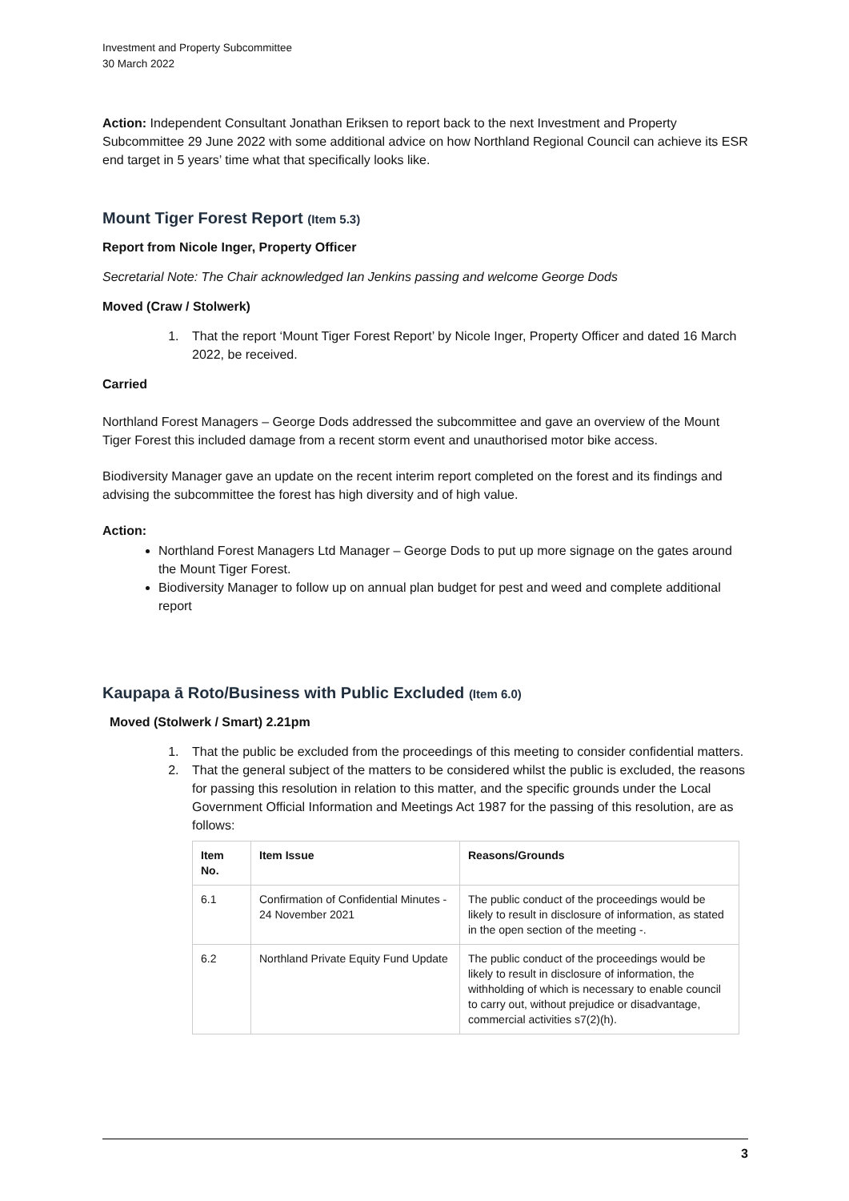Investment and Property Subcommittee
30 March 2022
Action: Independent Consultant Jonathan Eriksen to report back to the next Investment and Property Subcommittee 29 June 2022 with some additional advice on how Northland Regional Council can achieve its ESR end target in 5 years’ time what that specifically looks like.
Mount Tiger Forest Report (Item 5.3)
Report from Nicole Inger, Property Officer
Secretarial Note: The Chair acknowledged Ian Jenkins passing and welcome George Dods
Moved (Craw / Stolwerk)
1. That the report ‘Mount Tiger Forest Report’ by Nicole Inger, Property Officer and dated 16 March 2022, be received.
Carried
Northland Forest Managers – George Dods addressed the subcommittee and gave an overview of the Mount Tiger Forest this included damage from a recent storm event and unauthorised motor bike access.
Biodiversity Manager gave an update on the recent interim report completed on the forest and its findings and advising the subcommittee the forest has high diversity and of high value.
Action:
Northland Forest Managers Ltd Manager – George Dods to put up more signage on the gates around the Mount Tiger Forest.
Biodiversity Manager to follow up on annual plan budget for pest and weed and complete additional report
Kaupapa ā Roto/Business with Public Excluded (Item 6.0)
Moved (Stolwerk / Smart) 2.21pm
1. That the public be excluded from the proceedings of this meeting to consider confidential matters.
2. That the general subject of the matters to be considered whilst the public is excluded, the reasons for passing this resolution in relation to this matter, and the specific grounds under the Local Government Official Information and Meetings Act 1987 for the passing of this resolution, are as follows:
| Item No. | Item Issue | Reasons/Grounds |
| --- | --- | --- |
| 6.1 | Confirmation of Confidential Minutes - 24 November 2021 | The public conduct of the proceedings would be likely to result in disclosure of information, as stated in the open section of the meeting -. |
| 6.2 | Northland Private Equity Fund Update | The public conduct of the proceedings would be likely to result in disclosure of information, the withholding of which is necessary to enable council to carry out, without prejudice or disadvantage, commercial activities s7(2)(h). |
3